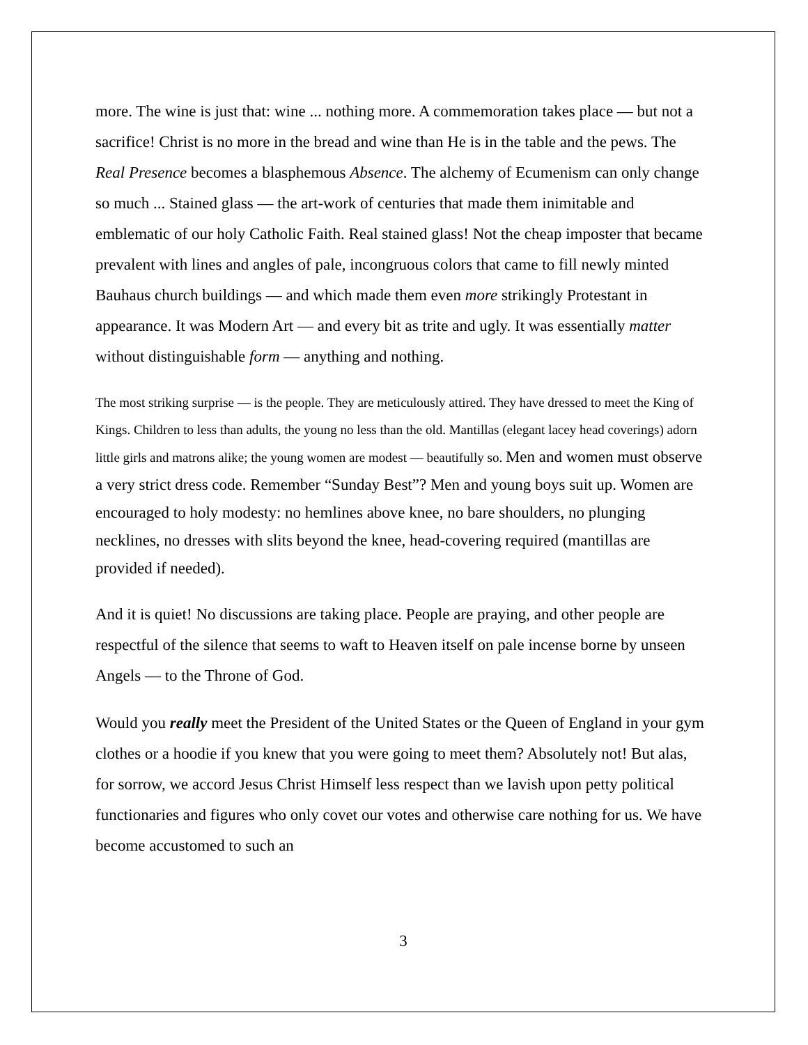more. The wine is just that: wine ... nothing more. A commemoration takes place — but not a sacrifice! Christ is no more in the bread and wine than He is in the table and the pews. The Real Presence becomes a blasphemous Absence. The alchemy of Ecumenism can only change so much ... Stained glass — the art-work of centuries that made them inimitable and emblematic of our holy Catholic Faith. Real stained glass! Not the cheap imposter that became prevalent with lines and angles of pale, incongruous colors that came to fill newly minted Bauhaus church buildings — and which made them even more strikingly Protestant in appearance. It was Modern Art — and every bit as trite and ugly. It was essentially matter without distinguishable form — anything and nothing.
The most striking surprise — is the people. They are meticulously attired. They have dressed to meet the King of Kings. Children to less than adults, the young no less than the old. Mantillas (elegant lacey head coverings) adorn little girls and matrons alike; the young women are modest — beautifully so. Men and women must observe a very strict dress code. Remember “Sunday Best”? Men and young boys suit up. Women are encouraged to holy modesty: no hemlines above knee, no bare shoulders, no plunging necklines, no dresses with slits beyond the knee, head-covering required (mantillas are provided if needed).
And it is quiet! No discussions are taking place. People are praying, and other people are respectful of the silence that seems to waft to Heaven itself on pale incense borne by unseen Angels — to the Throne of God.
Would you really meet the President of the United States or the Queen of England in your gym clothes or a hoodie if you knew that you were going to meet them? Absolutely not! But alas, for sorrow, we accord Jesus Christ Himself less respect than we lavish upon petty political functionaries and figures who only covet our votes and otherwise care nothing for us. We have become accustomed to such an
3